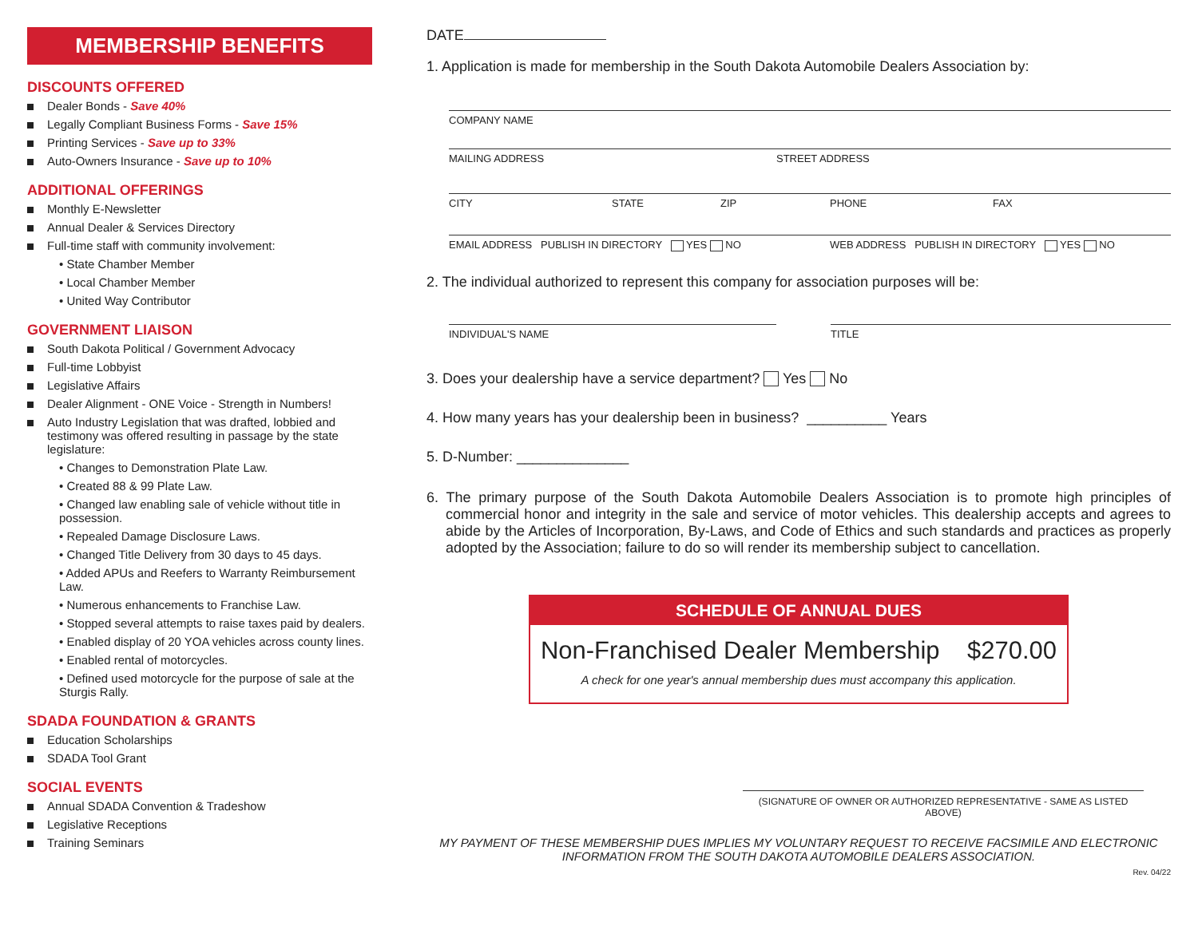MEMBERSHIP BENEFITS
DISCOUNTS OFFERED
Dealer Bonds - Save 40%
Legally Compliant Business Forms - Save 15%
Printing Services - Save up to 33%
Auto-Owners Insurance - Save up to 10%
ADDITIONAL OFFERINGS
Monthly E-Newsletter
Annual Dealer & Services Directory
Full-time staff with community involvement:
• State Chamber Member
• Local Chamber Member
• United Way Contributor
GOVERNMENT LIAISON
South Dakota Political / Government Advocacy
Full-time Lobbyist
Legislative Affairs
Dealer Alignment - ONE Voice - Strength in Numbers!
Auto Industry Legislation that was drafted, lobbied and testimony was offered resulting in passage by the state legislature:
• Changes to Demonstration Plate Law.
• Created 88 & 99 Plate Law.
• Changed law enabling sale of vehicle without title in possession.
• Repealed Damage Disclosure Laws.
• Changed Title Delivery from 30 days to 45 days.
• Added APUs and Reefers to Warranty Reimbursement Law.
• Numerous enhancements to Franchise Law.
• Stopped several attempts to raise taxes paid by dealers.
• Enabled display of 20 YOA vehicles across county lines.
• Enabled rental of motorcycles.
• Defined used motorcycle for the purpose of sale at the Sturgis Rally.
SDADA FOUNDATION & GRANTS
Education Scholarships
SDADA Tool Grant
SOCIAL EVENTS
Annual SDADA Convention & Tradeshow
Legislative Receptions
Training Seminars
DATE
1. Application is made for membership in the South Dakota Automobile Dealers Association by:
COMPANY NAME
MAILING ADDRESS STREET ADDRESS
CITY STATE ZIP PHONE FAX
EMAIL ADDRESS PUBLISH IN DIRECTORY YES NO WEB ADDRESS PUBLISH IN DIRECTORY YES NO
2. The individual authorized to represent this company for association purposes will be:
INDIVIDUAL'S NAME TITLE
3. Does your dealership have a service department? Yes No
4. How many years has your dealership been in business? __________ Years
5. D-Number: ______________
6. The primary purpose of the South Dakota Automobile Dealers Association is to promote high principles of commercial honor and integrity in the sale and service of motor vehicles. This dealership accepts and agrees to abide by the Articles of Incorporation, By-Laws, and Code of Ethics and such standards and practices as properly adopted by the Association; failure to do so will render its membership subject to cancellation.
SCHEDULE OF ANNUAL DUES
Non-Franchised Dealer Membership $270.00
A check for one year's annual membership dues must accompany this application.
(SIGNATURE OF OWNER OR AUTHORIZED REPRESENTATIVE - SAME AS LISTED ABOVE)
MY PAYMENT OF THESE MEMBERSHIP DUES IMPLIES MY VOLUNTARY REQUEST TO RECEIVE FACSIMILE AND ELECTRONIC INFORMATION FROM THE SOUTH DAKOTA AUTOMOBILE DEALERS ASSOCIATION.
Rev. 04/22